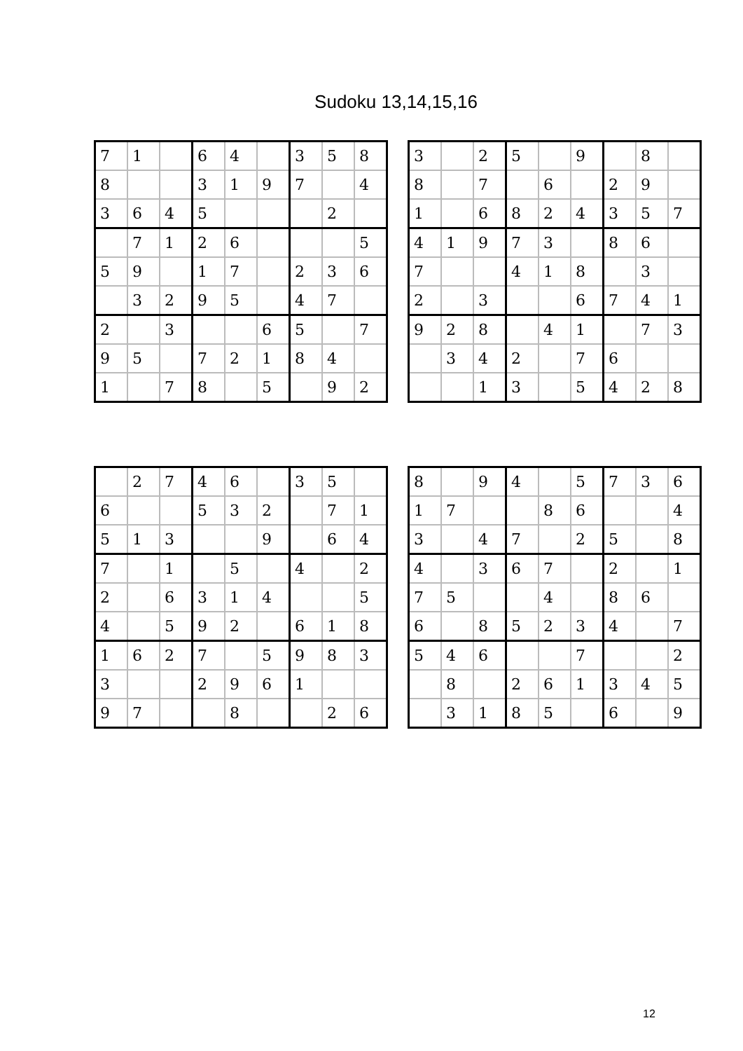Sudoku 13,14,15,16
| 7 | 1 | | 6 | 4 | | 3 | 5 | 8 |
| 8 | | | 3 | 1 | 9 | 7 | | 4 |
| 3 | 6 | 4 | 5 | | | | 2 | |
| | 7 | 1 | 2 | 6 | | | | 5 |
| 5 | 9 | | 1 | 7 | | 2 | 3 | 6 |
| | 3 | 2 | 9 | 5 | | 4 | 7 | |
| 2 | | 3 | | | 6 | 5 | | 7 |
| 9 | 5 | | 7 | 2 | 1 | 8 | 4 | |
| 1 | | 7 | 8 | | 5 | | 9 | 2 |
| 3 | | 2 | 5 | | 9 | | 8 | |
| 8 | | 7 | | 6 | | 2 | 9 | |
| 1 | | 6 | 8 | 2 | 4 | 3 | 5 | 7 |
| 4 | 1 | 9 | 7 | 3 | | 8 | 6 | |
| 7 | | | 4 | 1 | 8 | | 3 | |
| 2 | | 3 | | | 6 | 7 | 4 | 1 |
| 9 | 2 | 8 | | 4 | 1 | | 7 | 3 |
| | 3 | 4 | 2 | | 7 | 6 | | |
| | | 1 | 3 | | 5 | 4 | 2 | 8 |
| | 2 | 7 | 4 | 6 | | 3 | 5 | |
| 6 | | | 5 | 3 | 2 | | 7 | 1 |
| 5 | 1 | 3 | | | 9 | | 6 | 4 |
| 7 | | 1 | | 5 | | 4 | | 2 |
| 2 | | 6 | 3 | 1 | 4 | | | 5 |
| 4 | | 5 | 9 | 2 | | 6 | 1 | 8 |
| 1 | 6 | 2 | 7 | | 5 | 9 | 8 | 3 |
| 3 | | | 2 | 9 | 6 | 1 | | |
| 9 | 7 | | | 8 | | | 2 | 6 |
| 8 | | 9 | 4 | | 5 | 7 | 3 | 6 |
| 1 | 7 | | | 8 | 6 | | | 4 |
| 3 | | 4 | 7 | | 2 | 5 | | 8 |
| 4 | | 3 | 6 | 7 | | 2 | | 1 |
| 7 | 5 | | | 4 | | 8 | 6 | |
| 6 | | 8 | 5 | 2 | 3 | 4 | | 7 |
| 5 | 4 | 6 | | | 7 | | | 2 |
| | 8 | | 2 | 6 | 1 | 3 | 4 | 5 |
| | 3 | 1 | 8 | 5 | | 6 | | 9 |
12